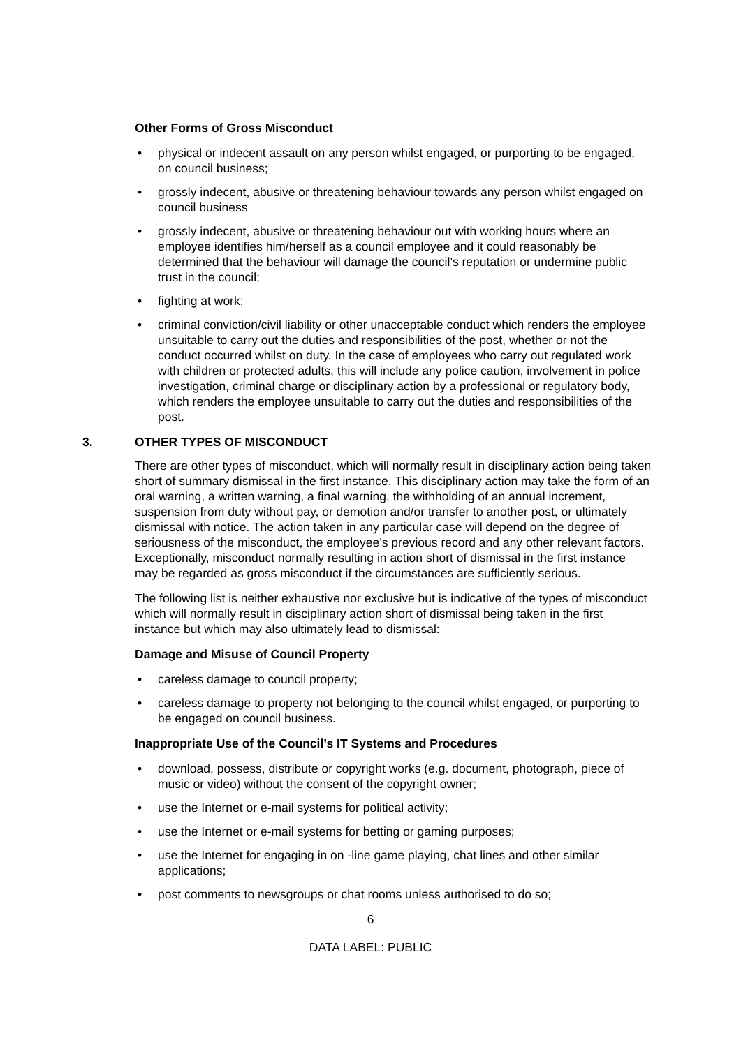Other Forms of Gross Misconduct
• physical or indecent assault on any person whilst engaged, or purporting to be engaged, on council business;
• grossly indecent, abusive or threatening behaviour towards any person whilst engaged on council business
• grossly indecent, abusive or threatening behaviour out with working hours where an employee identifies him/herself as a council employee and it could reasonably be determined that the behaviour will damage the council’s reputation or undermine public trust in the council;
• fighting at work;
• criminal conviction/civil liability or other unacceptable conduct which renders the employee unsuitable to carry out the duties and responsibilities of the post, whether or not the conduct occurred whilst on duty. In the case of employees who carry out regulated work with children or protected adults, this will include any police caution, involvement in police investigation, criminal charge or disciplinary action by a professional or regulatory body, which renders the employee unsuitable to carry out the duties and responsibilities of the post.
3. OTHER TYPES OF MISCONDUCT
There are other types of misconduct, which will normally result in disciplinary action being taken short of summary dismissal in the first instance. This disciplinary action may take the form of an oral warning, a written warning, a final warning, the withholding of an annual increment, suspension from duty without pay, or demotion and/or transfer to another post, or ultimately dismissal with notice. The action taken in any particular case will depend on the degree of seriousness of the misconduct, the employee’s previous record and any other relevant factors. Exceptionally, misconduct normally resulting in action short of dismissal in the first instance may be regarded as gross misconduct if the circumstances are sufficiently serious.
The following list is neither exhaustive nor exclusive but is indicative of the types of misconduct which will normally result in disciplinary action short of dismissal being taken in the first instance but which may also ultimately lead to dismissal:
Damage and Misuse of Council Property
• careless damage to council property;
• careless damage to property not belonging to the council whilst engaged, or purporting to be engaged on council business.
Inappropriate Use of the Council’s IT Systems and Procedures
• download, possess, distribute or copyright works (e.g. document, photograph, piece of music or video) without the consent of the copyright owner;
• use the Internet or e-mail systems for political activity;
• use the Internet or e-mail systems for betting or gaming purposes;
• use the Internet for engaging in on -line game playing, chat lines and other similar applications;
• post comments to newsgroups or chat rooms unless authorised to do so;
6
DATA LABEL: PUBLIC